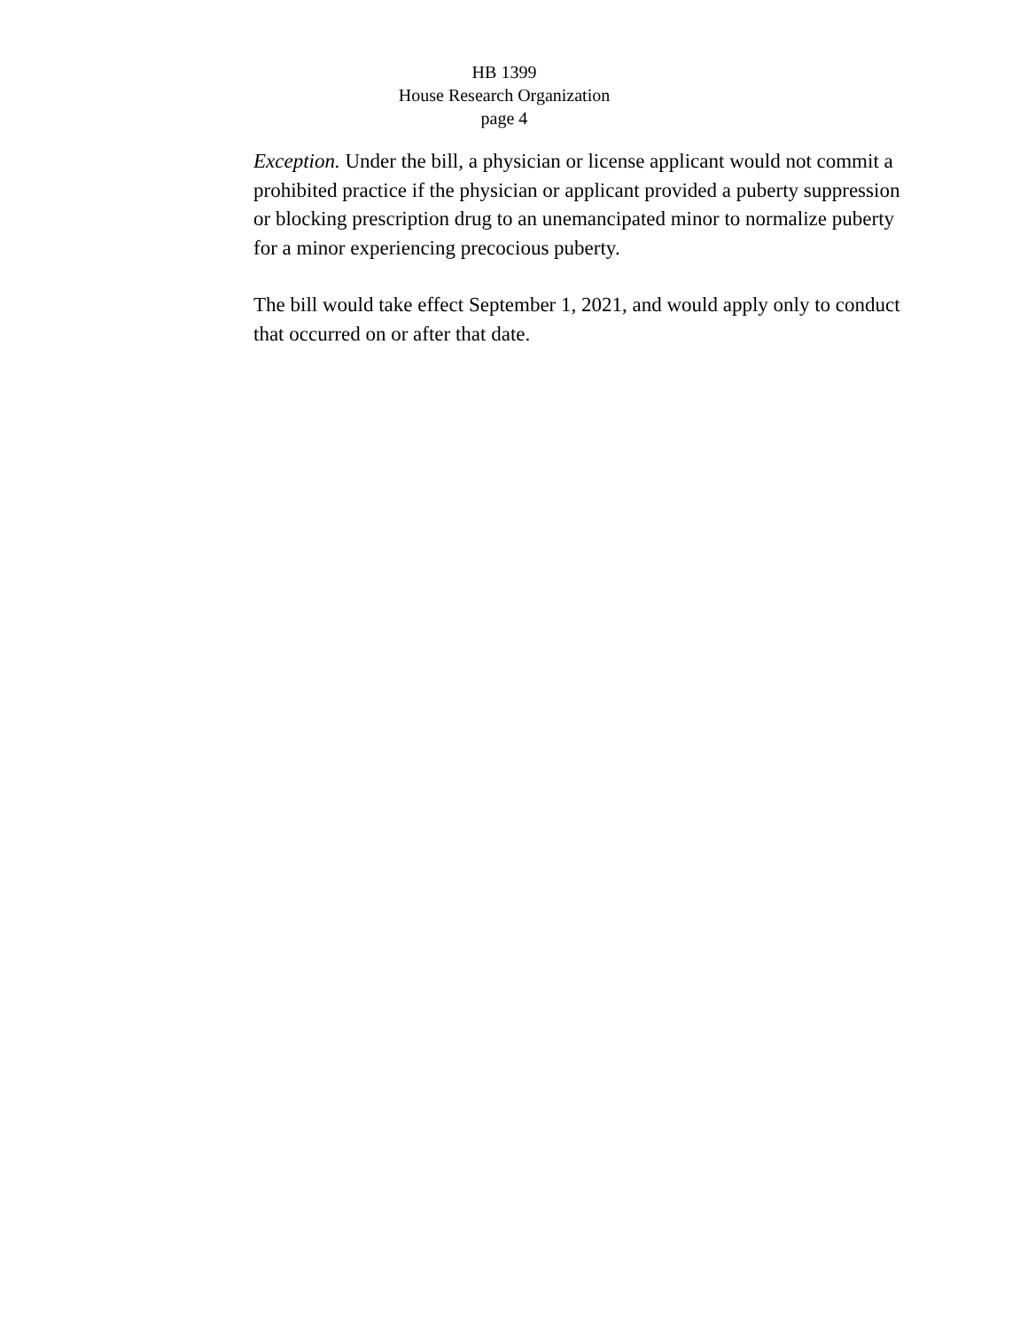HB 1399
House Research Organization
page 4
Exception. Under the bill, a physician or license applicant would not commit a prohibited practice if the physician or applicant provided a puberty suppression or blocking prescription drug to an unemancipated minor to normalize puberty for a minor experiencing precocious puberty.
The bill would take effect September 1, 2021, and would apply only to conduct that occurred on or after that date.